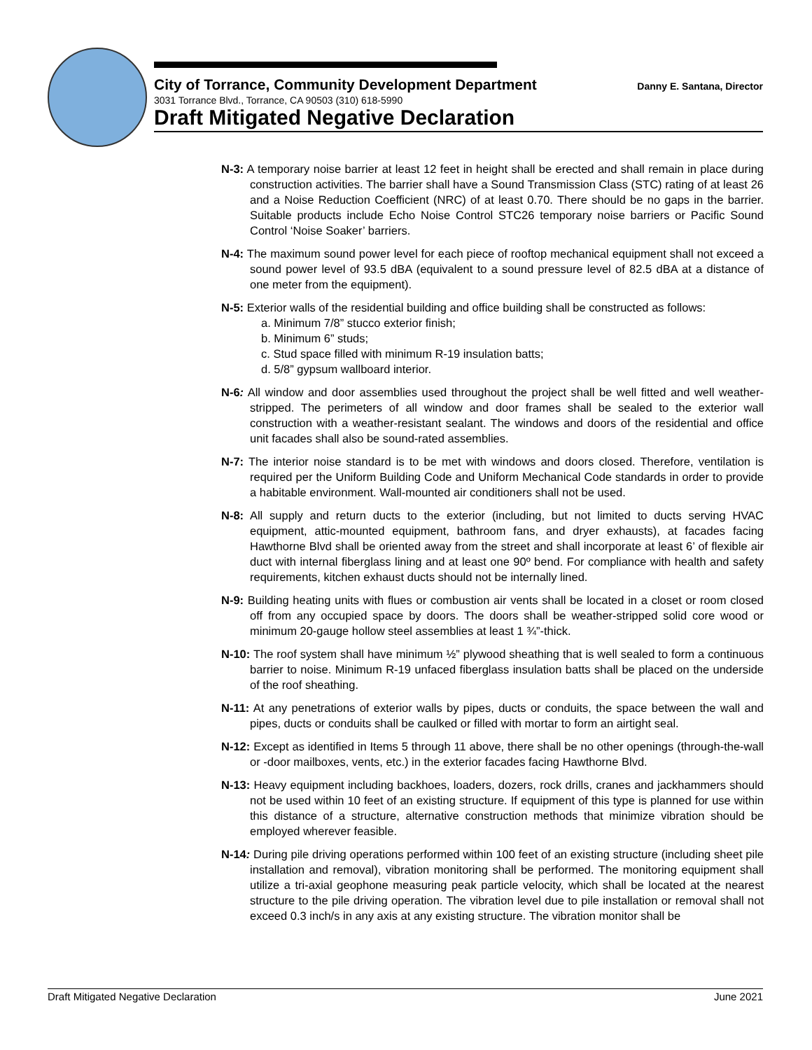City of Torrance, Community Development Department Danny E. Santana, Director
3031 Torrance Blvd., Torrance, CA 90503 (310) 618-5990
Draft Mitigated Negative Declaration
N-3: A temporary noise barrier at least 12 feet in height shall be erected and shall remain in place during construction activities. The barrier shall have a Sound Transmission Class (STC) rating of at least 26 and a Noise Reduction Coefficient (NRC) of at least 0.70. There should be no gaps in the barrier. Suitable products include Echo Noise Control STC26 temporary noise barriers or Pacific Sound Control ‘Noise Soaker’ barriers.
N-4: The maximum sound power level for each piece of rooftop mechanical equipment shall not exceed a sound power level of 93.5 dBA (equivalent to a sound pressure level of 82.5 dBA at a distance of one meter from the equipment).
N-5: Exterior walls of the residential building and office building shall be constructed as follows:
a. Minimum 7/8” stucco exterior finish;
b. Minimum 6” studs;
c. Stud space filled with minimum R-19 insulation batts;
d. 5/8” gypsum wallboard interior.
N-6: All window and door assemblies used throughout the project shall be well fitted and well weather-stripped. The perimeters of all window and door frames shall be sealed to the exterior wall construction with a weather-resistant sealant. The windows and doors of the residential and office unit facades shall also be sound-rated assemblies.
N-7: The interior noise standard is to be met with windows and doors closed. Therefore, ventilation is required per the Uniform Building Code and Uniform Mechanical Code standards in order to provide a habitable environment. Wall-mounted air conditioners shall not be used.
N-8: All supply and return ducts to the exterior (including, but not limited to ducts serving HVAC equipment, attic-mounted equipment, bathroom fans, and dryer exhausts), at facades facing Hawthorne Blvd shall be oriented away from the street and shall incorporate at least 6’ of flexible air duct with internal fiberglass lining and at least one 90º bend. For compliance with health and safety requirements, kitchen exhaust ducts should not be internally lined.
N-9: Building heating units with flues or combustion air vents shall be located in a closet or room closed off from any occupied space by doors. The doors shall be weather-stripped solid core wood or minimum 20-gauge hollow steel assemblies at least 1 ¾”-thick.
N-10: The roof system shall have minimum ½” plywood sheathing that is well sealed to form a continuous barrier to noise. Minimum R-19 unfaced fiberglass insulation batts shall be placed on the underside of the roof sheathing.
N-11: At any penetrations of exterior walls by pipes, ducts or conduits, the space between the wall and pipes, ducts or conduits shall be caulked or filled with mortar to form an airtight seal.
N-12: Except as identified in Items 5 through 11 above, there shall be no other openings (through-the-wall or -door mailboxes, vents, etc.) in the exterior facades facing Hawthorne Blvd.
N-13: Heavy equipment including backhoes, loaders, dozers, rock drills, cranes and jackhammers should not be used within 10 feet of an existing structure. If equipment of this type is planned for use within this distance of a structure, alternative construction methods that minimize vibration should be employed wherever feasible.
N-14: During pile driving operations performed within 100 feet of an existing structure (including sheet pile installation and removal), vibration monitoring shall be performed. The monitoring equipment shall utilize a tri-axial geophone measuring peak particle velocity, which shall be located at the nearest structure to the pile driving operation. The vibration level due to pile installation or removal shall not exceed 0.3 inch/s in any axis at any existing structure. The vibration monitor shall be
Draft Mitigated Negative Declaration June 2021